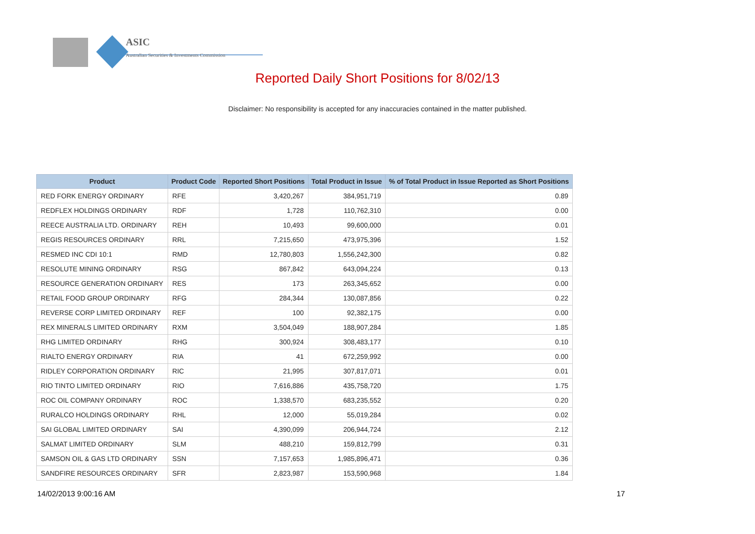ASIC
Australian Securities & Investments Commission
Reported Daily Short Positions for 8/02/13
Disclaimer: No responsibility is accepted for any inaccuracies contained in the matter published.
| Product | Product Code | Reported Short Positions | Total Product in Issue | % of Total Product in Issue Reported as Short Positions |
| --- | --- | --- | --- | --- |
| RED FORK ENERGY ORDINARY | RFE | 3,420,267 | 384,951,719 | 0.89 |
| REDFLEX HOLDINGS ORDINARY | RDF | 1,728 | 110,762,310 | 0.00 |
| REECE AUSTRALIA LTD. ORDINARY | REH | 10,493 | 99,600,000 | 0.01 |
| REGIS RESOURCES ORDINARY | RRL | 7,215,650 | 473,975,396 | 1.52 |
| RESMED INC CDI 10:1 | RMD | 12,780,803 | 1,556,242,300 | 0.82 |
| RESOLUTE MINING ORDINARY | RSG | 867,842 | 643,094,224 | 0.13 |
| RESOURCE GENERATION ORDINARY | RES | 173 | 263,345,652 | 0.00 |
| RETAIL FOOD GROUP ORDINARY | RFG | 284,344 | 130,087,856 | 0.22 |
| REVERSE CORP LIMITED ORDINARY | REF | 100 | 92,382,175 | 0.00 |
| REX MINERALS LIMITED ORDINARY | RXM | 3,504,049 | 188,907,284 | 1.85 |
| RHG LIMITED ORDINARY | RHG | 300,924 | 308,483,177 | 0.10 |
| RIALTO ENERGY ORDINARY | RIA | 41 | 672,259,992 | 0.00 |
| RIDLEY CORPORATION ORDINARY | RIC | 21,995 | 307,817,071 | 0.01 |
| RIO TINTO LIMITED ORDINARY | RIO | 7,616,886 | 435,758,720 | 1.75 |
| ROC OIL COMPANY ORDINARY | ROC | 1,338,570 | 683,235,552 | 0.20 |
| RURALCO HOLDINGS ORDINARY | RHL | 12,000 | 55,019,284 | 0.02 |
| SAI GLOBAL LIMITED ORDINARY | SAI | 4,390,099 | 206,944,724 | 2.12 |
| SALMAT LIMITED ORDINARY | SLM | 488,210 | 159,812,799 | 0.31 |
| SAMSON OIL & GAS LTD ORDINARY | SSN | 7,157,653 | 1,985,896,471 | 0.36 |
| SANDFIRE RESOURCES ORDINARY | SFR | 2,823,987 | 153,590,968 | 1.84 |
14/02/2013 9:00:16 AM 17